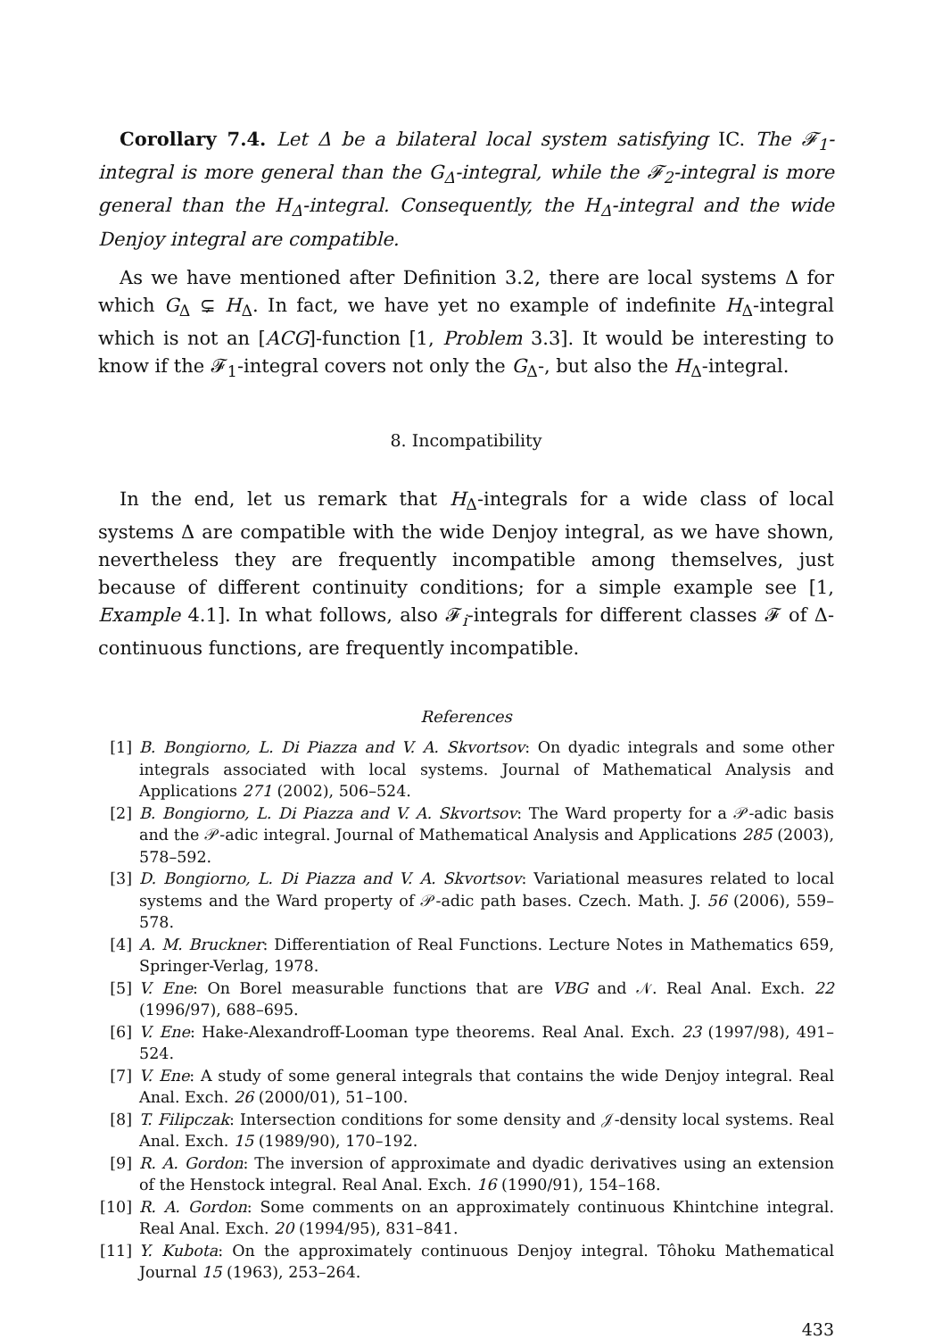Corollary 7.4. Let Δ be a bilateral local system satisfying IC. The 𝓕<sub>1</sub>-integral is more general than the G<sub>Δ</sub>-integral, while the 𝓕<sub>2</sub>-integral is more general than the H<sub>Δ</sub>-integral. Consequently, the H<sub>Δ</sub>-integral and the wide Denjoy integral are compatible.
As we have mentioned after Definition 3.2, there are local systems Δ for which G<sub>Δ</sub> ⊊ H<sub>Δ</sub>. In fact, we have yet no example of indefinite H<sub>Δ</sub>-integral which is not an [ACG]-function [1, Problem 3.3]. It would be interesting to know if the 𝓕<sub>1</sub>-integral covers not only the G<sub>Δ</sub>-, but also the H<sub>Δ</sub>-integral.
8. Incompatibility
In the end, let us remark that H<sub>Δ</sub>-integrals for a wide class of local systems Δ are compatible with the wide Denjoy integral, as we have shown, nevertheless they are frequently incompatible among themselves, just because of different continuity conditions; for a simple example see [1, Example 4.1]. In what follows, also 𝓕<sub>i</sub>-integrals for different classes 𝓕 of Δ-continuous functions, are frequently incompatible.
References
[1] B. Bongiorno, L. Di Piazza and V. A. Skvortsov: On dyadic integrals and some other integrals associated with local systems. Journal of Mathematical Analysis and Applications 271 (2002), 506–524.
[2] B. Bongiorno, L. Di Piazza and V. A. Skvortsov: The Ward property for a 𝒫-adic basis and the 𝒫-adic integral. Journal of Mathematical Analysis and Applications 285 (2003), 578–592.
[3] D. Bongiorno, L. Di Piazza and V. A. Skvortsov: Variational measures related to local systems and the Ward property of 𝒫-adic path bases. Czech. Math. J. 56 (2006), 559–578.
[4] A. M. Bruckner: Differentiation of Real Functions. Lecture Notes in Mathematics 659, Springer-Verlag, 1978.
[5] V. Ene: On Borel measurable functions that are VBG and 𝒩. Real Anal. Exch. 22 (1996/97), 688–695.
[6] V. Ene: Hake-Alexandroff-Looman type theorems. Real Anal. Exch. 23 (1997/98), 491–524.
[7] V. Ene: A study of some general integrals that contains the wide Denjoy integral. Real Anal. Exch. 26 (2000/01), 51–100.
[8] T. Filipczak: Intersection conditions for some density and 𝒥-density local systems. Real Anal. Exch. 15 (1989/90), 170–192.
[9] R. A. Gordon: The inversion of approximate and dyadic derivatives using an extension of the Henstock integral. Real Anal. Exch. 16 (1990/91), 154–168.
[10] R. A. Gordon: Some comments on an approximately continuous Khintchine integral. Real Anal. Exch. 20 (1994/95), 831–841.
[11] Y. Kubota: On the approximately continuous Denjoy integral. Tôhoku Mathematical Journal 15 (1963), 253–264.
433